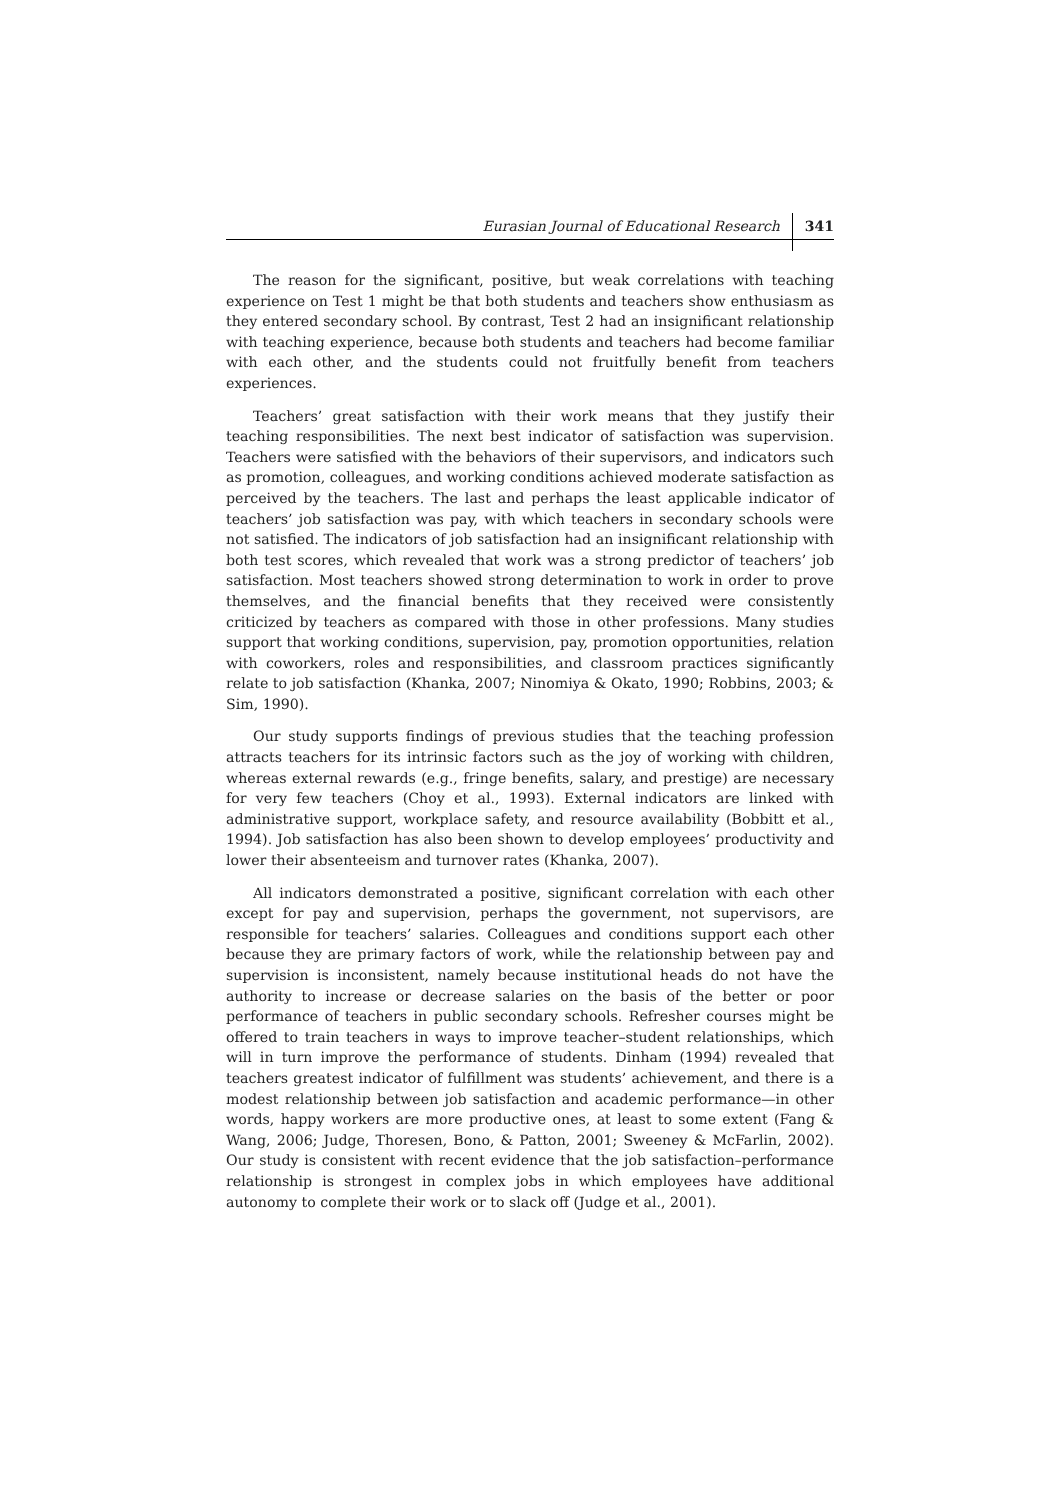Eurasian Journal of Educational Research 341
The reason for the significant, positive, but weak correlations with teaching experience on Test 1 might be that both students and teachers show enthusiasm as they entered secondary school. By contrast, Test 2 had an insignificant relationship with teaching experience, because both students and teachers had become familiar with each other, and the students could not fruitfully benefit from teachers experiences.
Teachers’ great satisfaction with their work means that they justify their teaching responsibilities. The next best indicator of satisfaction was supervision. Teachers were satisfied with the behaviors of their supervisors, and indicators such as promotion, colleagues, and working conditions achieved moderate satisfaction as perceived by the teachers. The last and perhaps the least applicable indicator of teachers’ job satisfaction was pay, with which teachers in secondary schools were not satisfied. The indicators of job satisfaction had an insignificant relationship with both test scores, which revealed that work was a strong predictor of teachers’ job satisfaction. Most teachers showed strong determination to work in order to prove themselves, and the financial benefits that they received were consistently criticized by teachers as compared with those in other professions. Many studies support that working conditions, supervision, pay, promotion opportunities, relation with coworkers, roles and responsibilities, and classroom practices significantly relate to job satisfaction (Khanka, 2007; Ninomiya & Okato, 1990; Robbins, 2003; & Sim, 1990).
Our study supports findings of previous studies that the teaching profession attracts teachers for its intrinsic factors such as the joy of working with children, whereas external rewards (e.g., fringe benefits, salary, and prestige) are necessary for very few teachers (Choy et al., 1993). External indicators are linked with administrative support, workplace safety, and resource availability (Bobbitt et al., 1994). Job satisfaction has also been shown to develop employees’ productivity and lower their absenteeism and turnover rates (Khanka, 2007).
All indicators demonstrated a positive, significant correlation with each other except for pay and supervision, perhaps the government, not supervisors, are responsible for teachers’ salaries. Colleagues and conditions support each other because they are primary factors of work, while the relationship between pay and supervision is inconsistent, namely because institutional heads do not have the authority to increase or decrease salaries on the basis of the better or poor performance of teachers in public secondary schools. Refresher courses might be offered to train teachers in ways to improve teacher–student relationships, which will in turn improve the performance of students. Dinham (1994) revealed that teachers greatest indicator of fulfillment was students’ achievement, and there is a modest relationship between job satisfaction and academic performance—in other words, happy workers are more productive ones, at least to some extent (Fang & Wang, 2006; Judge, Thoresen, Bono, & Patton, 2001; Sweeney & McFarlin, 2002). Our study is consistent with recent evidence that the job satisfaction–performance relationship is strongest in complex jobs in which employees have additional autonomy to complete their work or to slack off (Judge et al., 2001).